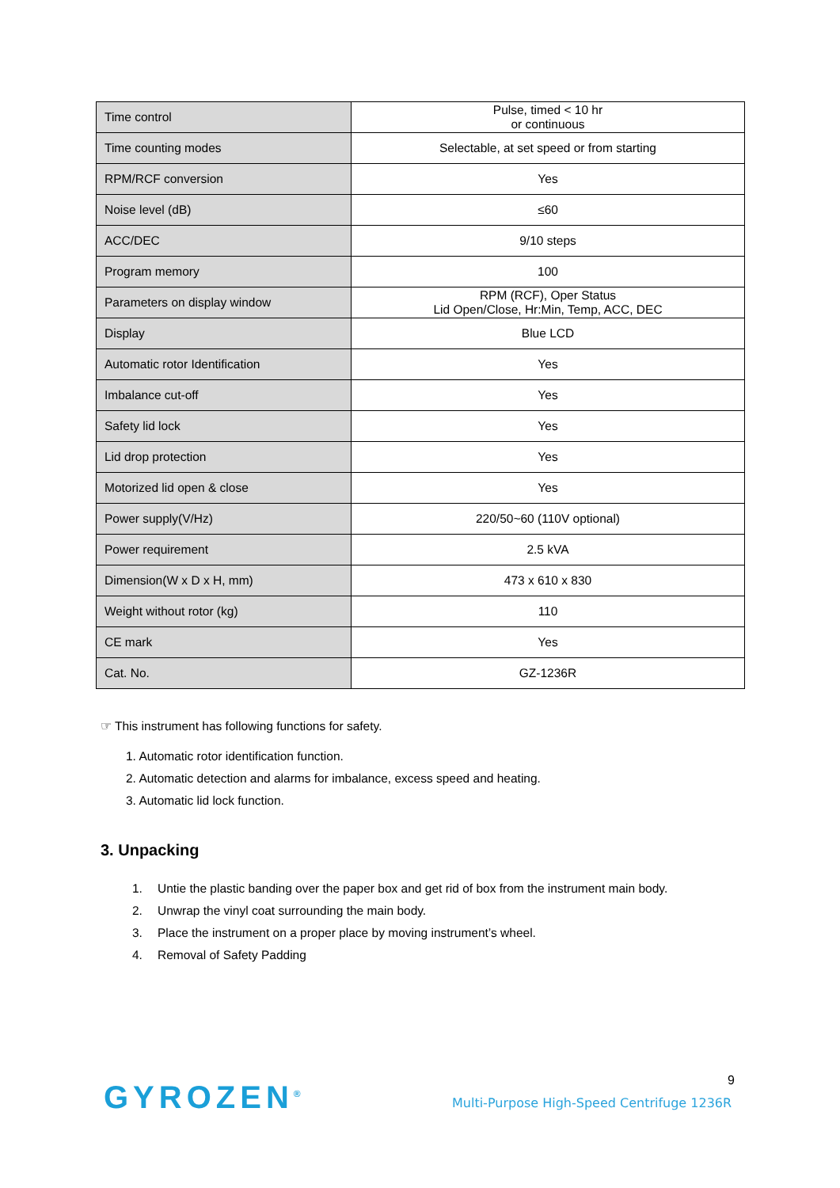| Time control | Pulse, timed < 10 hr or continuous |
| Time counting modes | Selectable, at set speed or from starting |
| RPM/RCF conversion | Yes |
| Noise level (dB) | ≤60 |
| ACC/DEC | 9/10 steps |
| Program memory | 100 |
| Parameters on display window | RPM (RCF), Oper Status Lid Open/Close, Hr:Min, Temp, ACC, DEC |
| Display | Blue LCD |
| Automatic rotor Identification | Yes |
| Imbalance cut-off | Yes |
| Safety lid lock | Yes |
| Lid drop protection | Yes |
| Motorized lid open & close | Yes |
| Power supply(V/Hz) | 220/50~60 (110V optional) |
| Power requirement | 2.5 kVA |
| Dimension(W x D x H, mm) | 473 x 610 x 830 |
| Weight without rotor (kg) | 110 |
| CE mark | Yes |
| Cat. No. | GZ-1236R |
☞ This instrument has following functions for safety.
1. Automatic rotor identification function.
2. Automatic detection and alarms for imbalance, excess speed and heating.
3. Automatic lid lock function.
3. Unpacking
1. Untie the plastic banding over the paper box and get rid of box from the instrument main body.
2. Unwrap the vinyl coat surrounding the main body.
3. Place the instrument on a proper place by moving instrument’s wheel.
4. Removal of Safety Padding
GYROZEN<sup>®</sup>
Multi-Purpose High-Speed Centrifuge 1236R
9